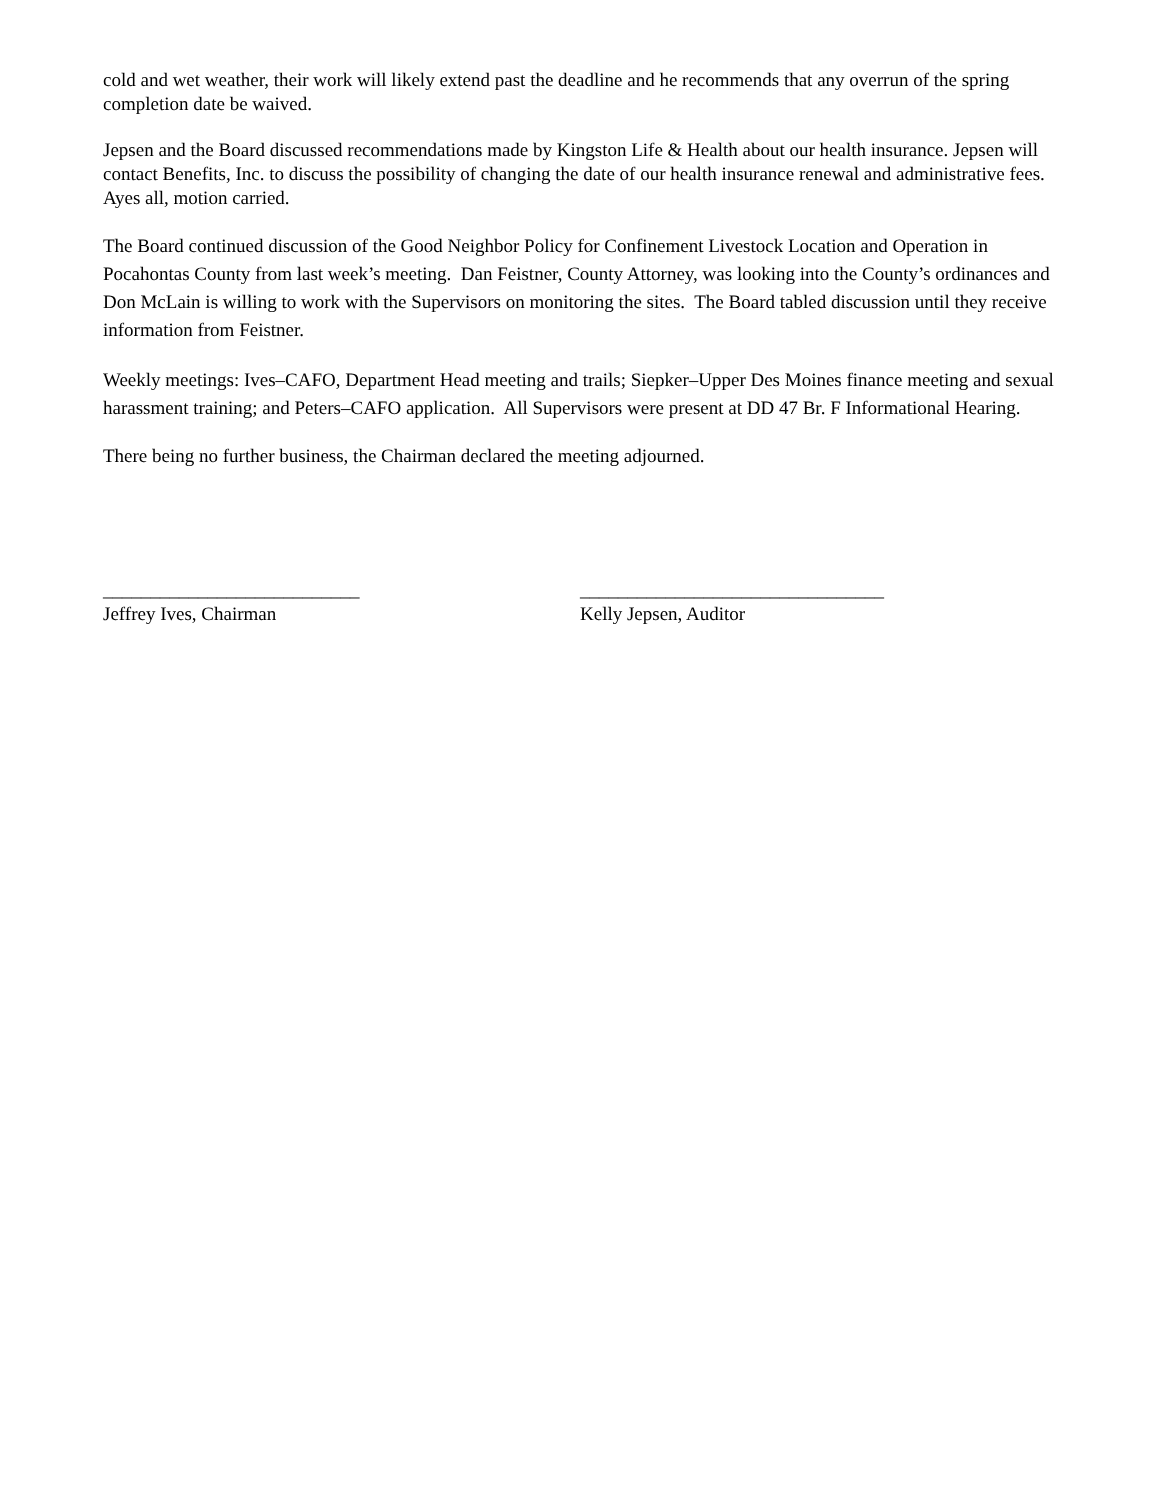cold and wet weather, their work will likely extend past the deadline and he recommends that any overrun of the spring completion date be waived.
Jepsen and the Board discussed recommendations made by Kingston Life & Health about our health insurance. Jepsen will contact Benefits, Inc. to discuss the possibility of changing the date of our health insurance renewal and administrative fees. Ayes all, motion carried.
The Board continued discussion of the Good Neighbor Policy for Confinement Livestock Location and Operation in Pocahontas County from last week’s meeting. Dan Feistner, County Attorney, was looking into the County’s ordinances and Don McLain is willing to work with the Supervisors on monitoring the sites. The Board tabled discussion until they receive information from Feistner.
Weekly meetings: Ives–CAFO, Department Head meeting and trails; Siepker–Upper Des Moines finance meeting and sexual harassment training; and Peters–CAFO application. All Supervisors were present at DD 47 Br. F Informational Hearing.
There being no further business, the Chairman declared the meeting adjourned.
___________________________
Jeffrey Ives, Chairman
________________________________
Kelly Jepsen, Auditor